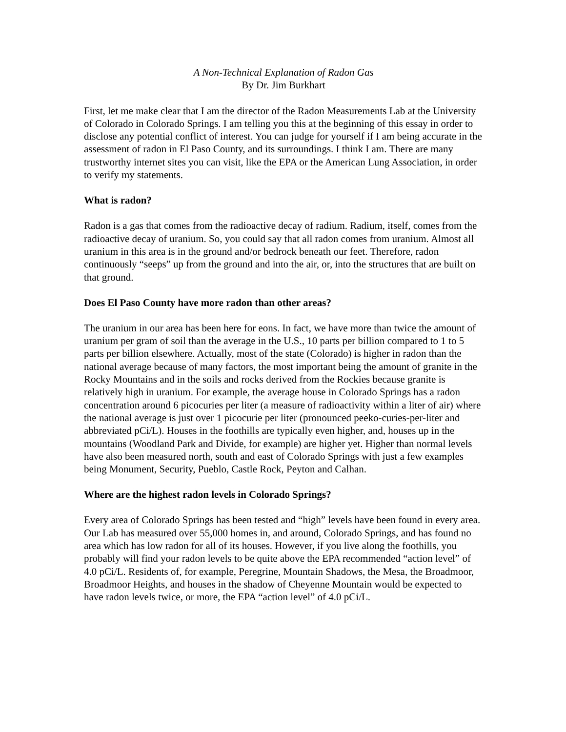A Non-Technical Explanation of Radon Gas
By Dr. Jim Burkhart
First, let me make clear that I am the director of the Radon Measurements Lab at the University of Colorado in Colorado Springs. I am telling you this at the beginning of this essay in order to disclose any potential conflict of interest. You can judge for yourself if I am being accurate in the assessment of radon in El Paso County, and its surroundings. I think I am. There are many trustworthy internet sites you can visit, like the EPA or the American Lung Association, in order to verify my statements.
What is radon?
Radon is a gas that comes from the radioactive decay of radium. Radium, itself, comes from the radioactive decay of uranium. So, you could say that all radon comes from uranium. Almost all uranium in this area is in the ground and/or bedrock beneath our feet. Therefore, radon continuously “seeps” up from the ground and into the air, or, into the structures that are built on that ground.
Does El Paso County have more radon than other areas?
The uranium in our area has been here for eons. In fact, we have more than twice the amount of uranium per gram of soil than the average in the U.S., 10 parts per billion compared to 1 to 5 parts per billion elsewhere. Actually, most of the state (Colorado) is higher in radon than the national average because of many factors, the most important being the amount of granite in the Rocky Mountains and in the soils and rocks derived from the Rockies because granite is relatively high in uranium. For example, the average house in Colorado Springs has a radon concentration around 6 picocuries per liter (a measure of radioactivity within a liter of air) where the national average is just over 1 picocurie per liter (pronounced peeko-curies-per-liter and abbreviated pCi/L). Houses in the foothills are typically even higher, and, houses up in the mountains (Woodland Park and Divide, for example) are higher yet. Higher than normal levels have also been measured north, south and east of Colorado Springs with just a few examples being Monument, Security, Pueblo, Castle Rock, Peyton and Calhan.
Where are the highest radon levels in Colorado Springs?
Every area of Colorado Springs has been tested and “high” levels have been found in every area. Our Lab has measured over 55,000 homes in, and around, Colorado Springs, and has found no area which has low radon for all of its houses. However, if you live along the foothills, you probably will find your radon levels to be quite above the EPA recommended “action level” of 4.0 pCi/L. Residents of, for example, Peregrine, Mountain Shadows, the Mesa, the Broadmoor, Broadmoor Heights, and houses in the shadow of Cheyenne Mountain would be expected to have radon levels twice, or more, the EPA “action level” of 4.0 pCi/L.